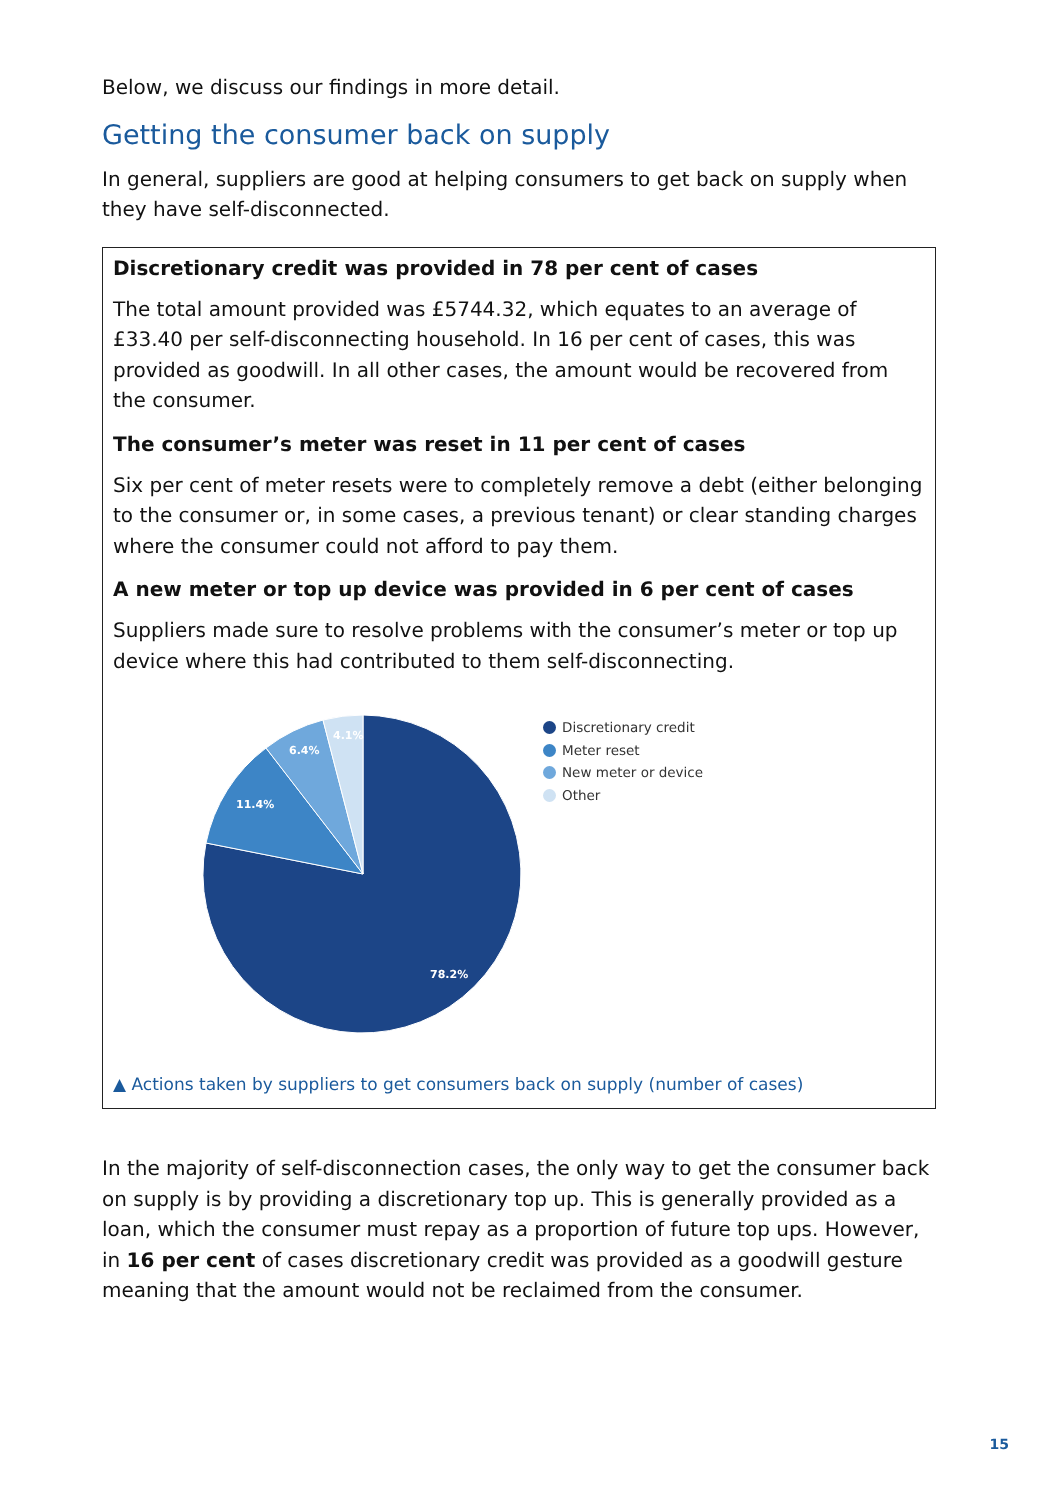Below, we discuss our findings in more detail.
Getting the consumer back on supply
In general, suppliers are good at helping consumers to get back on supply when they have self-disconnected.
Discretionary credit was provided in 78 per cent of cases
The total amount provided was £5744.32, which equates to an average of £33.40 per self-disconnecting household. In 16 per cent of cases, this was provided as goodwill. In all other cases, the amount would be recovered from the consumer.
The consumer’s meter was reset in 11 per cent of cases
Six per cent of meter resets were to completely remove a debt (either belonging to the consumer or, in some cases, a previous tenant) or clear standing charges where the consumer could not afford to pay them.
A new meter or top up device was provided in 6 per cent of cases
Suppliers made sure to resolve problems with the consumer’s meter or top up device where this had contributed to them self-disconnecting.
78.2%
11.4%
6.4%
4.1%
Discretionary credit
Meter reset
New meter or device
Other
▲ Actions taken by suppliers to get consumers back on supply (number of cases)
In the majority of self-disconnection cases, the only way to get the consumer back on supply is by providing a discretionary top up. This is generally provided as a loan, which the consumer must repay as a proportion of future top ups. However, in 16 per cent of cases discretionary credit was provided as a goodwill gesture meaning that the amount would not be reclaimed from the consumer.
15